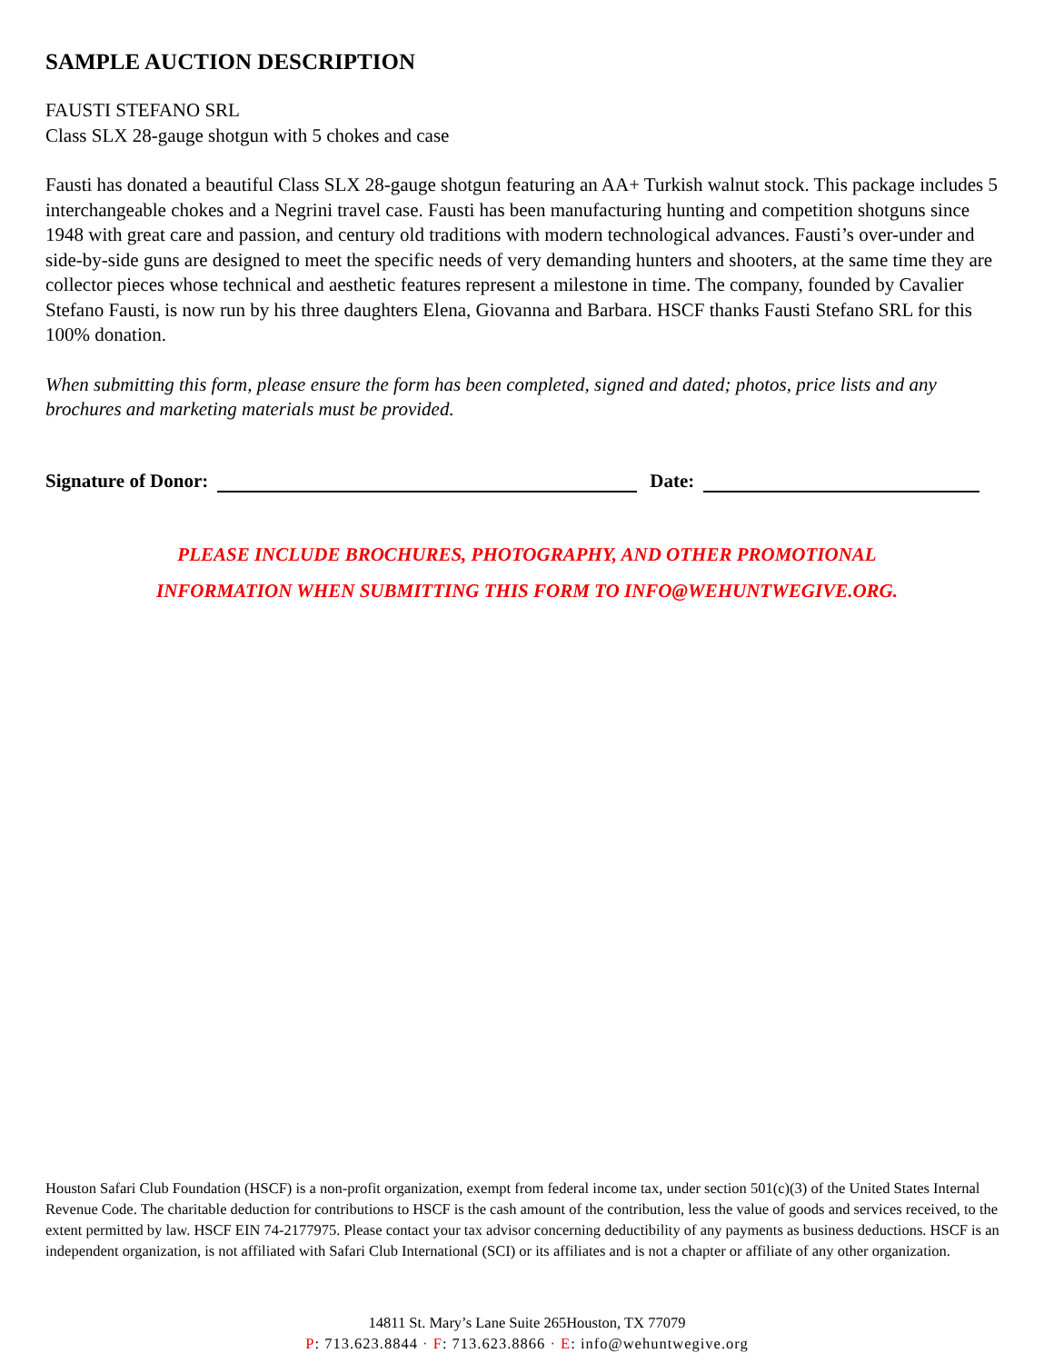SAMPLE AUCTION DESCRIPTION
FAUSTI STEFANO SRL
Class SLX 28-gauge shotgun with 5 chokes and case
Fausti has donated a beautiful Class SLX 28-gauge shotgun featuring an AA+ Turkish walnut stock. This package includes 5 interchangeable chokes and a Negrini travel case. Fausti has been manufacturing hunting and competition shotguns since 1948 with great care and passion, and century old traditions with modern technological advances. Fausti’s over-under and side-by-side guns are designed to meet the specific needs of very demanding hunters and shooters, at the same time they are collector pieces whose technical and aesthetic features represent a milestone in time. The company, founded by Cavalier Stefano Fausti, is now run by his three daughters Elena, Giovanna and Barbara. HSCF thanks Fausti Stefano SRL for this 100% donation.
When submitting this form, please ensure the form has been completed, signed and dated; photos, price lists and any brochures and marketing materials must be provided.
Signature of Donor: Date:
PLEASE INCLUDE BROCHURES, PHOTOGRAPHY, AND OTHER PROMOTIONAL
INFORMATION WHEN SUBMITTING THIS FORM TO INFO@WEHUNTWEGIVE.ORG.
Houston Safari Club Foundation (HSCF) is a non-profit organization, exempt from federal income tax, under section 501(c)(3) of the United States Internal Revenue Code. The charitable deduction for contributions to HSCF is the cash amount of the contribution, less the value of goods and services received, to the extent permitted by law. HSCF EIN 74-2177975. Please contact your tax advisor concerning deductibility of any payments as business deductions. HSCF is an independent organization, is not affiliated with Safari Club International (SCI) or its affiliates and is not a chapter or affiliate of any other organization.
14811 St. Mary’s Lane Suite 265Houston, TX 77079
P: 713.623.8844 · F: 713.623.8866 · E: info@wehuntwegive.org